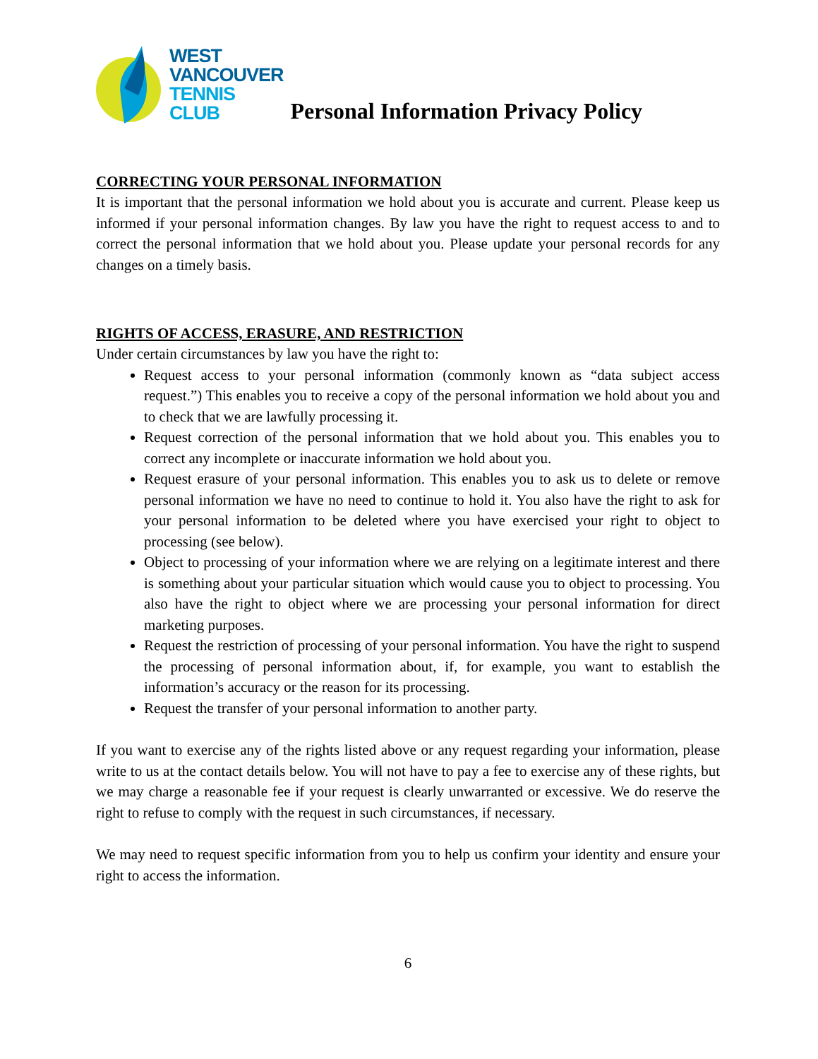WEST
VANCOUVER
TENNIS
CLUB
Personal Information Privacy Policy
CORRECTING YOUR PERSONAL INFORMATION
It is important that the personal information we hold about you is accurate and current. Please keep us informed if your personal information changes. By law you have the right to request access to and to correct the personal information that we hold about you. Please update your personal records for any changes on a timely basis.
RIGHTS OF ACCESS, ERASURE, AND RESTRICTION
Under certain circumstances by law you have the right to:
Request access to your personal information (commonly known as “data subject access request.”) This enables you to receive a copy of the personal information we hold about you and to check that we are lawfully processing it.
Request correction of the personal information that we hold about you. This enables you to correct any incomplete or inaccurate information we hold about you.
Request erasure of your personal information. This enables you to ask us to delete or remove personal information we have no need to continue to hold it. You also have the right to ask for your personal information to be deleted where you have exercised your right to object to processing (see below).
Object to processing of your information where we are relying on a legitimate interest and there is something about your particular situation which would cause you to object to processing. You also have the right to object where we are processing your personal information for direct marketing purposes.
Request the restriction of processing of your personal information. You have the right to suspend the processing of personal information about, if, for example, you want to establish the information’s accuracy or the reason for its processing.
Request the transfer of your personal information to another party.
If you want to exercise any of the rights listed above or any request regarding your information, please write to us at the contact details below. You will not have to pay a fee to exercise any of these rights, but we may charge a reasonable fee if your request is clearly unwarranted or excessive. We do reserve the right to refuse to comply with the request in such circumstances, if necessary.
We may need to request specific information from you to help us confirm your identity and ensure your right to access the information.
6